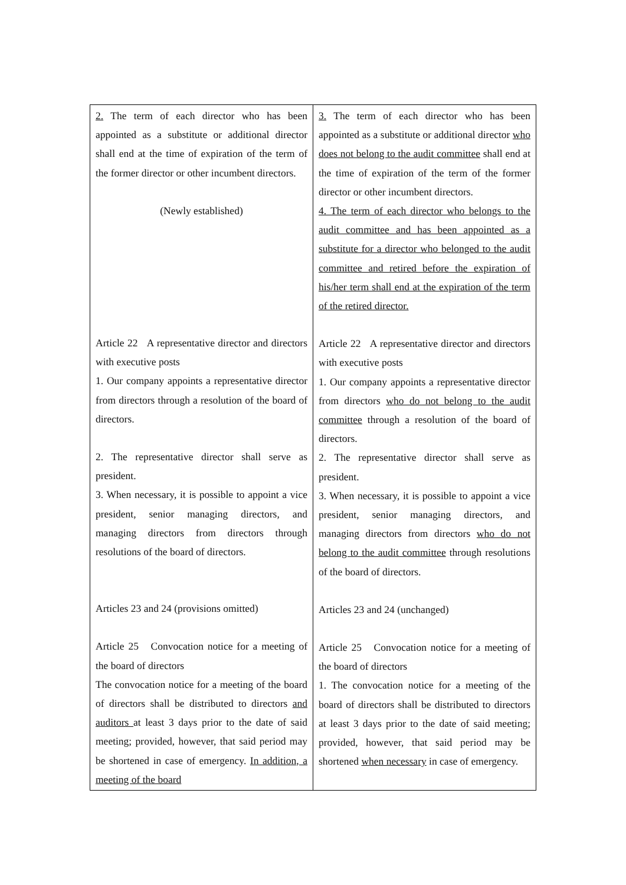| 2. The term of each director who has been appointed as a substitute or additional director shall end at the time of expiration of the term of the former director or other incumbent directors. (Newly established) Article 22 A representative director and directors with executive posts 1. Our company appoints a representative director from directors through a resolution of the board of directors. 2. The representative director shall serve as president. 3. When necessary, it is possible to appoint a vice president, senior managing directors, and managing directors from directors through resolutions of the board of directors. Articles 23 and 24 (provisions omitted) Article 25 Convocation notice for a meeting of the board of directors The convocation notice for a meeting of the board of directors shall be distributed to directors and auditors at least 3 days prior to the date of said meeting; provided, however, that said period may be shortened in case of emergency. In addition, a meeting of the board | 3. The term of each director who has been appointed as a substitute or additional director who does not belong to the audit committee shall end at the time of expiration of the term of the former director or other incumbent directors. 4. The term of each director who belongs to the audit committee and has been appointed as a substitute for a director who belonged to the audit committee and retired before the expiration of his/her term shall end at the expiration of the term of the retired director. Article 22 A representative director and directors with executive posts 1. Our company appoints a representative director from directors who do not belong to the audit committee through a resolution of the board of directors. 2. The representative director shall serve as president. 3. When necessary, it is possible to appoint a vice president, senior managing directors, and managing directors from directors who do not belong to the audit committee through resolutions of the board of directors. Articles 23 and 24 (unchanged) Article 25 Convocation notice for a meeting of the board of directors 1. The convocation notice for a meeting of the board of directors shall be distributed to directors at least 3 days prior to the date of said meeting; provided, however, that said period may be shortened when necessary in case of emergency. |